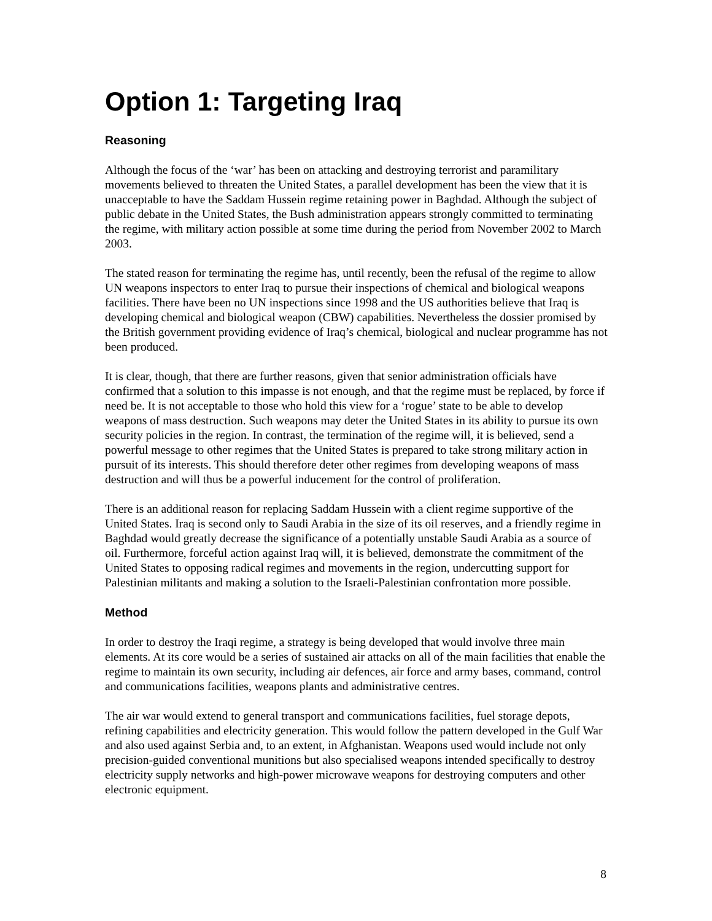Option 1: Targeting Iraq
Reasoning
Although the focus of the ‘war’ has been on attacking and destroying terrorist and paramilitary movements believed to threaten the United States, a parallel development has been the view that it is unacceptable to have the Saddam Hussein regime retaining power in Baghdad. Although the subject of public debate in the United States, the Bush administration appears strongly committed to terminating the regime, with military action possible at some time during the period from November 2002 to March 2003.
The stated reason for terminating the regime has, until recently, been the refusal of the regime to allow UN weapons inspectors to enter Iraq to pursue their inspections of chemical and biological weapons facilities. There have been no UN inspections since 1998 and the US authorities believe that Iraq is developing chemical and biological weapon (CBW) capabilities. Nevertheless the dossier promised by the British government providing evidence of Iraq’s chemical, biological and nuclear programme has not been produced.
It is clear, though, that there are further reasons, given that senior administration officials have confirmed that a solution to this impasse is not enough, and that the regime must be replaced, by force if need be. It is not acceptable to those who hold this view for a ‘rogue’ state to be able to develop weapons of mass destruction. Such weapons may deter the United States in its ability to pursue its own security policies in the region. In contrast, the termination of the regime will, it is believed, send a powerful message to other regimes that the United States is prepared to take strong military action in pursuit of its interests. This should therefore deter other regimes from developing weapons of mass destruction and will thus be a powerful inducement for the control of proliferation.
There is an additional reason for replacing Saddam Hussein with a client regime supportive of the United States. Iraq is second only to Saudi Arabia in the size of its oil reserves, and a friendly regime in Baghdad would greatly decrease the significance of a potentially unstable Saudi Arabia as a source of oil. Furthermore, forceful action against Iraq will, it is believed, demonstrate the commitment of the United States to opposing radical regimes and movements in the region, undercutting support for Palestinian militants and making a solution to the Israeli-Palestinian confrontation more possible.
Method
In order to destroy the Iraqi regime, a strategy is being developed that would involve three main elements. At its core would be a series of sustained air attacks on all of the main facilities that enable the regime to maintain its own security, including air defences, air force and army bases, command, control and communications facilities, weapons plants and administrative centres.
The air war would extend to general transport and communications facilities, fuel storage depots, refining capabilities and electricity generation. This would follow the pattern developed in the Gulf War and also used against Serbia and, to an extent, in Afghanistan. Weapons used would include not only precision-guided conventional munitions but also specialised weapons intended specifically to destroy electricity supply networks and high-power microwave weapons for destroying computers and other electronic equipment.
8